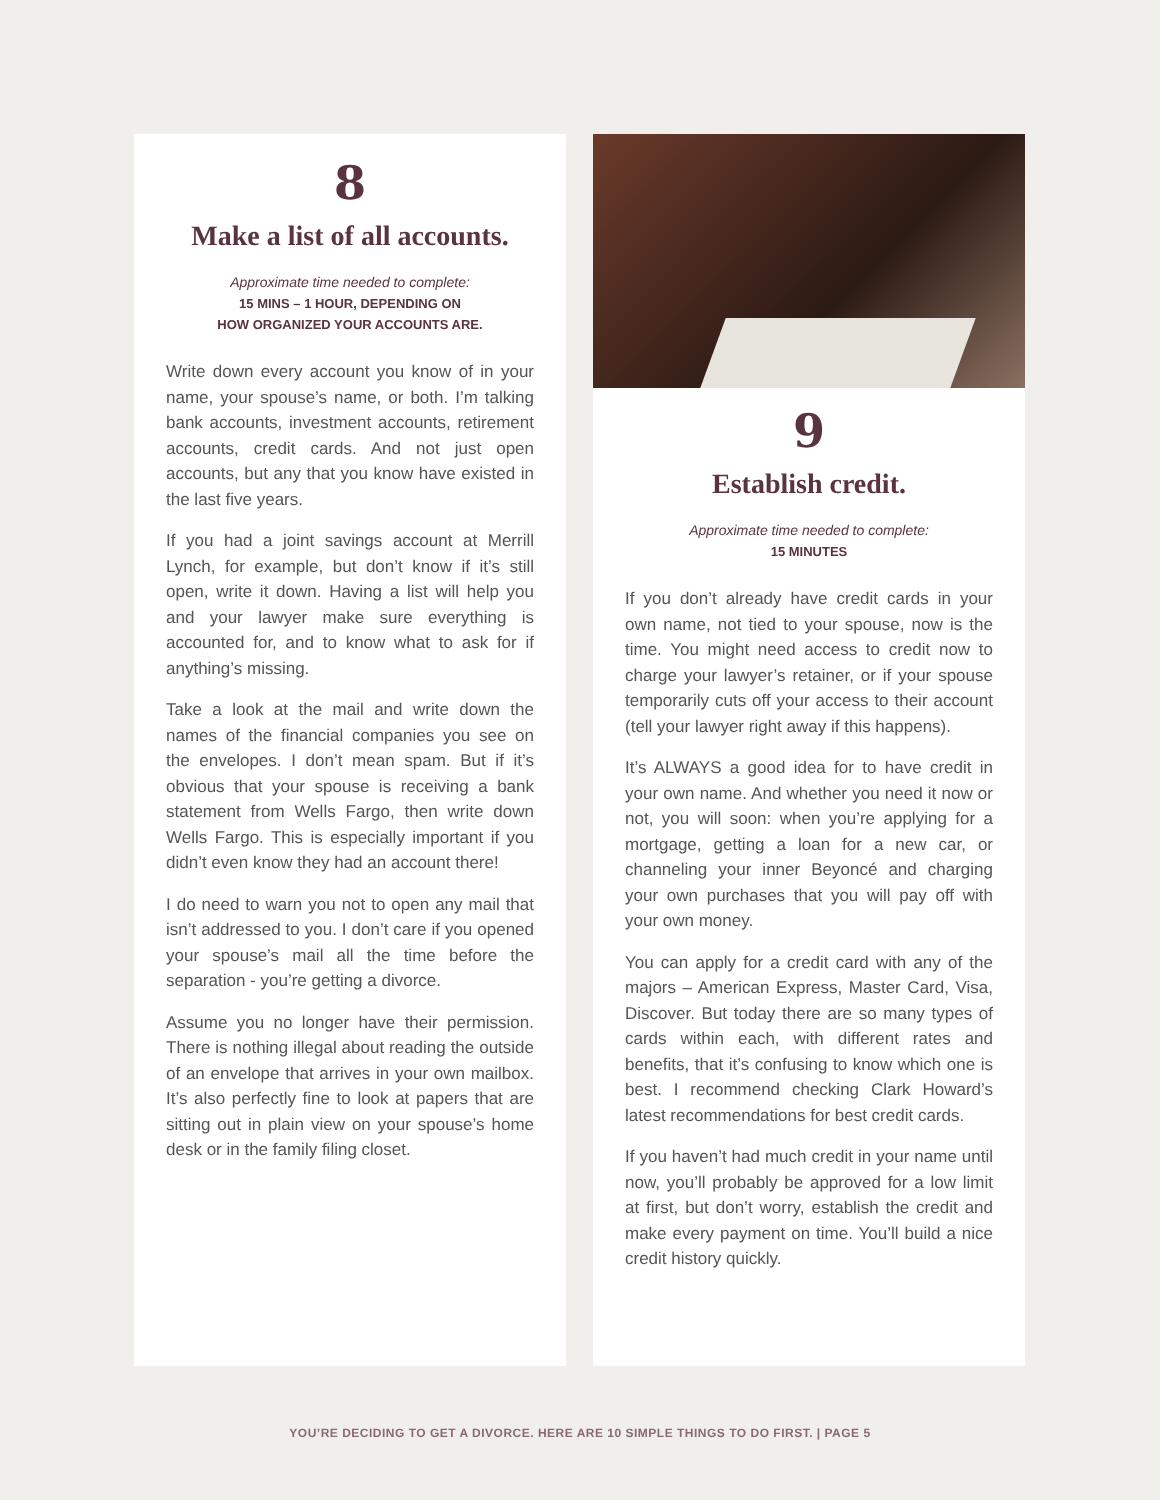8
Make a list of all accounts.
Approximate time needed to complete:
15 MINS – 1 HOUR, DEPENDING ON
HOW ORGANIZED YOUR ACCOUNTS ARE.
Write down every account you know of in your name, your spouse’s name, or both. I’m talking bank accounts, investment accounts, retirement accounts, credit cards. And not just open accounts, but any that you know have existed in the last five years.
If you had a joint savings account at Merrill Lynch, for example, but don’t know if it’s still open, write it down. Having a list will help you and your lawyer make sure everything is accounted for, and to know what to ask for if anything’s missing.
Take a look at the mail and write down the names of the financial companies you see on the envelopes. I don’t mean spam. But if it’s obvious that your spouse is receiving a bank statement from Wells Fargo, then write down Wells Fargo. This is especially important if you didn’t even know they had an account there!
I do need to warn you not to open any mail that isn’t addressed to you. I don’t care if you opened your spouse’s mail all the time before the separation - you’re getting a divorce.
Assume you no longer have their permission. There is nothing illegal about reading the outside of an envelope that arrives in your own mailbox. It’s also perfectly fine to look at papers that are sitting out in plain view on your spouse’s home desk or in the family filing closet.
9
Establish credit.
Approximate time needed to complete:
15 MINUTES
If you don’t already have credit cards in your own name, not tied to your spouse, now is the time. You might need access to credit now to charge your lawyer’s retainer, or if your spouse temporarily cuts off your access to their account (tell your lawyer right away if this happens).
It’s ALWAYS a good idea for to have credit in your own name. And whether you need it now or not, you will soon: when you’re applying for a mortgage, getting a loan for a new car, or channeling your inner Beyoncé and charging your own purchases that you will pay off with your own money.
You can apply for a credit card with any of the majors – American Express, Master Card, Visa, Discover. But today there are so many types of cards within each, with different rates and benefits, that it’s confusing to know which one is best. I recommend checking Clark Howard’s latest recommendations for best credit cards.
If you haven’t had much credit in your name until now, you’ll probably be approved for a low limit at first, but don’t worry, establish the credit and make every payment on time. You’ll build a nice credit history quickly.
YOU’RE DECIDING TO GET A DIVORCE. HERE ARE 10 SIMPLE THINGS TO DO FIRST. | PAGE 5